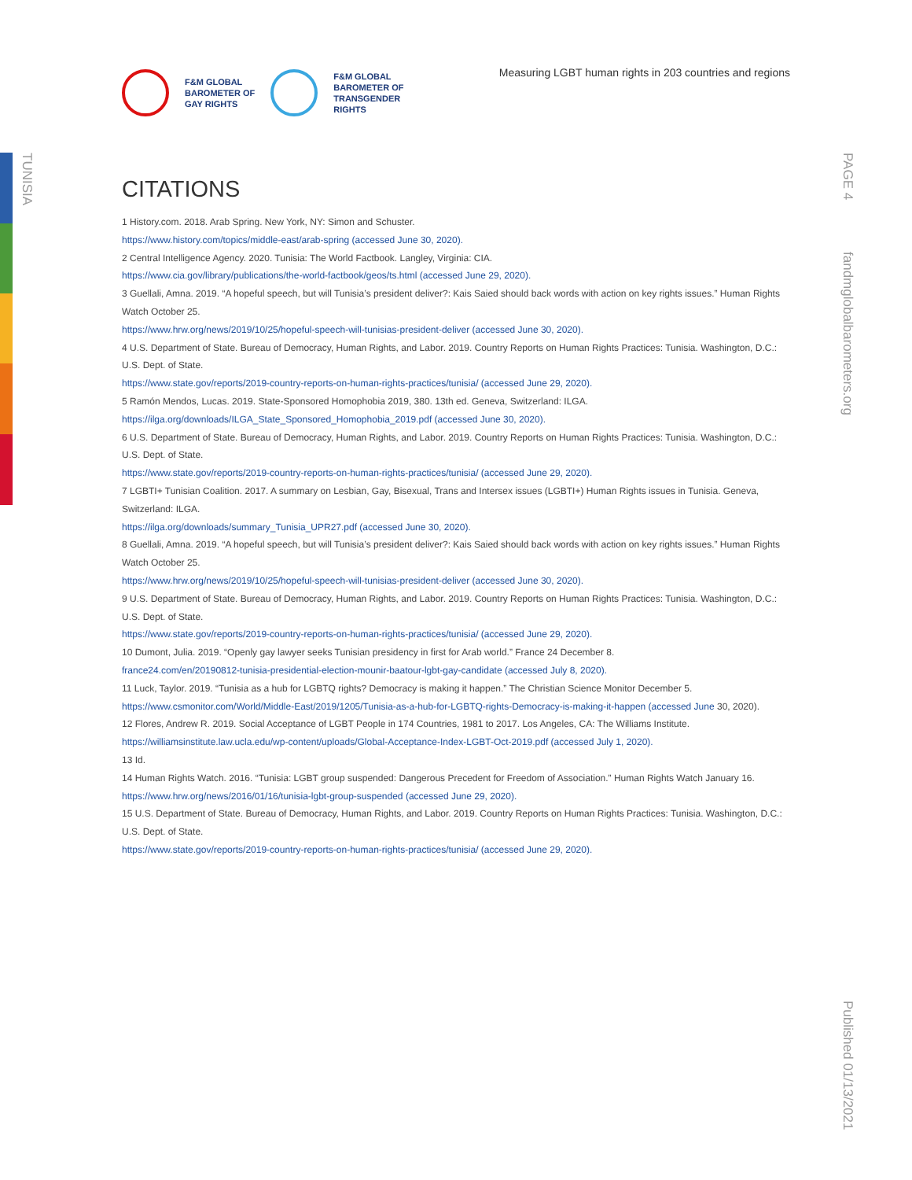TUNISIA
PAGE 4
fandmglobalbarometers.org
Published 01/13/2021
F&M GLOBAL
BAROMETER OF
GAY RIGHTS
F&M GLOBAL
BAROMETER OF
TRANSGENDER
RIGHTS
Measuring LGBT human rights in 203 countries and regions
CITATIONS
1 History.com. 2018. Arab Spring. New York, NY: Simon and Schuster.
https://www.history.com/topics/middle-east/arab-spring (accessed June 30, 2020).
2 Central Intelligence Agency. 2020. Tunisia: The World Factbook. Langley, Virginia: CIA.
https://www.cia.gov/library/publications/the-world-factbook/geos/ts.html (accessed June 29, 2020).
3 Guellali, Amna. 2019. “A hopeful speech, but will Tunisia’s president deliver?: Kais Saied should back words with action on key rights issues.” Human Rights Watch October 25.
https://www.hrw.org/news/2019/10/25/hopeful-speech-will-tunisias-president-deliver (accessed June 30, 2020).
4 U.S. Department of State. Bureau of Democracy, Human Rights, and Labor. 2019. Country Reports on Human Rights Practices: Tunisia. Washington, D.C.: U.S. Dept. of State.
https://www.state.gov/reports/2019-country-reports-on-human-rights-practices/tunisia/ (accessed June 29, 2020).
5 Ramón Mendos, Lucas. 2019. State-Sponsored Homophobia 2019, 380. 13th ed. Geneva, Switzerland: ILGA.
https://ilga.org/downloads/ILGA_State_Sponsored_Homophobia_2019.pdf (accessed June 30, 2020).
6 U.S. Department of State. Bureau of Democracy, Human Rights, and Labor. 2019. Country Reports on Human Rights Practices: Tunisia. Washington, D.C.: U.S. Dept. of State.
https://www.state.gov/reports/2019-country-reports-on-human-rights-practices/tunisia/ (accessed June 29, 2020).
7 LGBTI+ Tunisian Coalition. 2017. A summary on Lesbian, Gay, Bisexual, Trans and Intersex issues (LGBTI+) Human Rights issues in Tunisia. Geneva, Switzerland: ILGA.
https://ilga.org/downloads/summary_Tunisia_UPR27.pdf (accessed June 30, 2020).
8 Guellali, Amna. 2019. “A hopeful speech, but will Tunisia’s president deliver?: Kais Saied should back words with action on key rights issues.” Human Rights Watch October 25.
https://www.hrw.org/news/2019/10/25/hopeful-speech-will-tunisias-president-deliver (accessed June 30, 2020).
9 U.S. Department of State. Bureau of Democracy, Human Rights, and Labor. 2019. Country Reports on Human Rights Practices: Tunisia. Washington, D.C.: U.S. Dept. of State.
https://www.state.gov/reports/2019-country-reports-on-human-rights-practices/tunisia/ (accessed June 29, 2020).
10 Dumont, Julia. 2019. “Openly gay lawyer seeks Tunisian presidency in first for Arab world.” France 24 December 8.
france24.com/en/20190812-tunisia-presidential-election-mounir-baatour-lgbt-gay-candidate (accessed July 8, 2020).
11 Luck, Taylor. 2019. “Tunisia as a hub for LGBTQ rights? Democracy is making it happen.” The Christian Science Monitor December 5.
https://www.csmonitor.com/World/Middle-East/2019/1205/Tunisia-as-a-hub-for-LGBTQ-rights-Democracy-is-making-it-happen (accessed June 30, 2020).
12 Flores, Andrew R. 2019. Social Acceptance of LGBT People in 174 Countries, 1981 to 2017. Los Angeles, CA: The Williams Institute.
https://williamsinstitute.law.ucla.edu/wp-content/uploads/Global-Acceptance-Index-LGBT-Oct-2019.pdf (accessed July 1, 2020).
13 Id.
14 Human Rights Watch. 2016. “Tunisia: LGBT group suspended: Dangerous Precedent for Freedom of Association.” Human Rights Watch January 16.
https://www.hrw.org/news/2016/01/16/tunisia-lgbt-group-suspended (accessed June 29, 2020).
15 U.S. Department of State. Bureau of Democracy, Human Rights, and Labor. 2019. Country Reports on Human Rights Practices: Tunisia. Washington, D.C.: U.S. Dept. of State.
https://www.state.gov/reports/2019-country-reports-on-human-rights-practices/tunisia/ (accessed June 29, 2020).